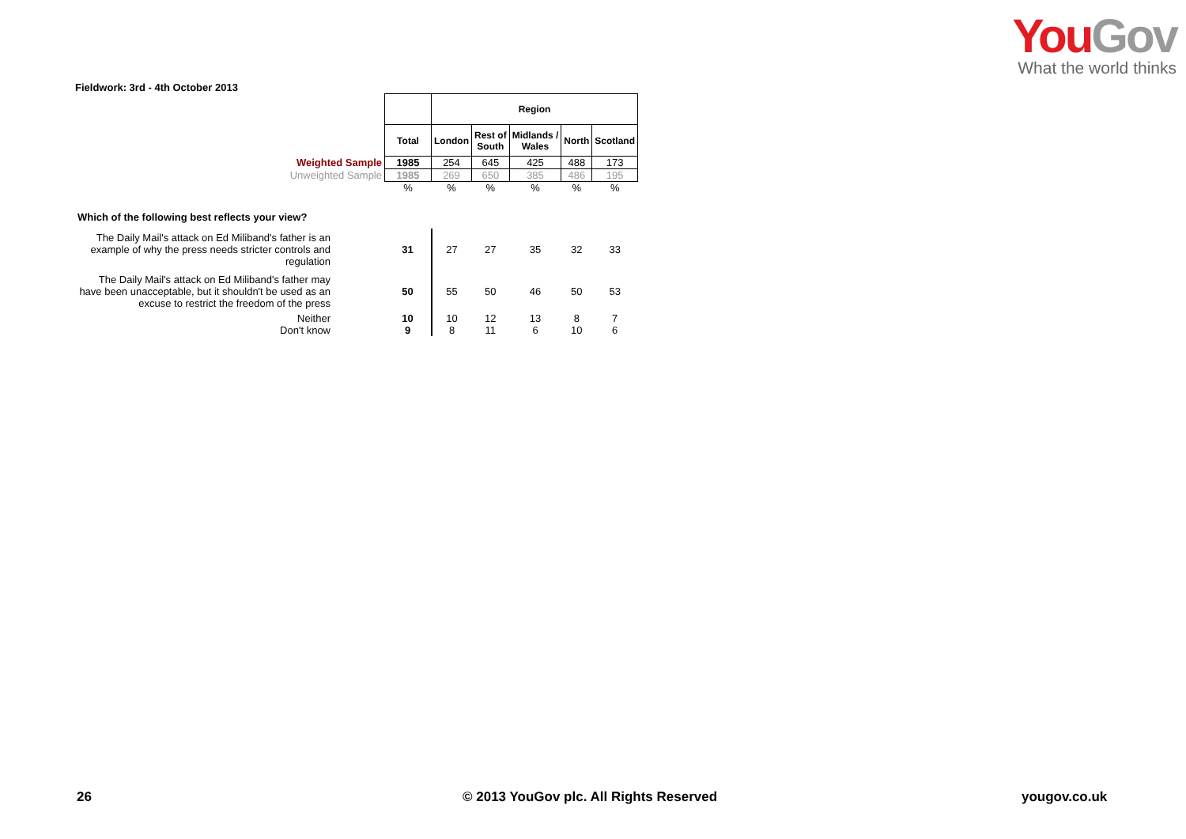You Gov
What the world thinks
Fieldwork: 3rd - 4th October 2013
| | | | Region | | | | |
| | | Total | London | Rest of South | Midlands / Wales | North | Scotland |
| Weighted Sample | | 1985 | 254 | 645 | 425 | 488 | 173 |
| Unweighted Sample | | 1985 | 269 | 650 | 385 | 486 | 195 |
| | | % | % | % | % | % | % |
| Which of the following best reflects your view? | | | | | | | |
| The Daily Mail's attack on Ed Miliband's father is an example of why the press needs stricter controls and regulation | | 31 | 27 | 27 | 35 | 32 | 33 |
| The Daily Mail's attack on Ed Miliband's father may have been unacceptable, but it shouldn't be used as an excuse to restrict the freedom of the press | | 50 | 55 | 50 | 46 | 50 | 53 |
| Neither | | 10 | 10 | 12 | 13 | 8 | 7 |
| Don't know | | 9 | 8 | 11 | 6 | 10 | 6 |
26
© 2013 YouGov plc. All Rights Reserved
yougov.co.uk